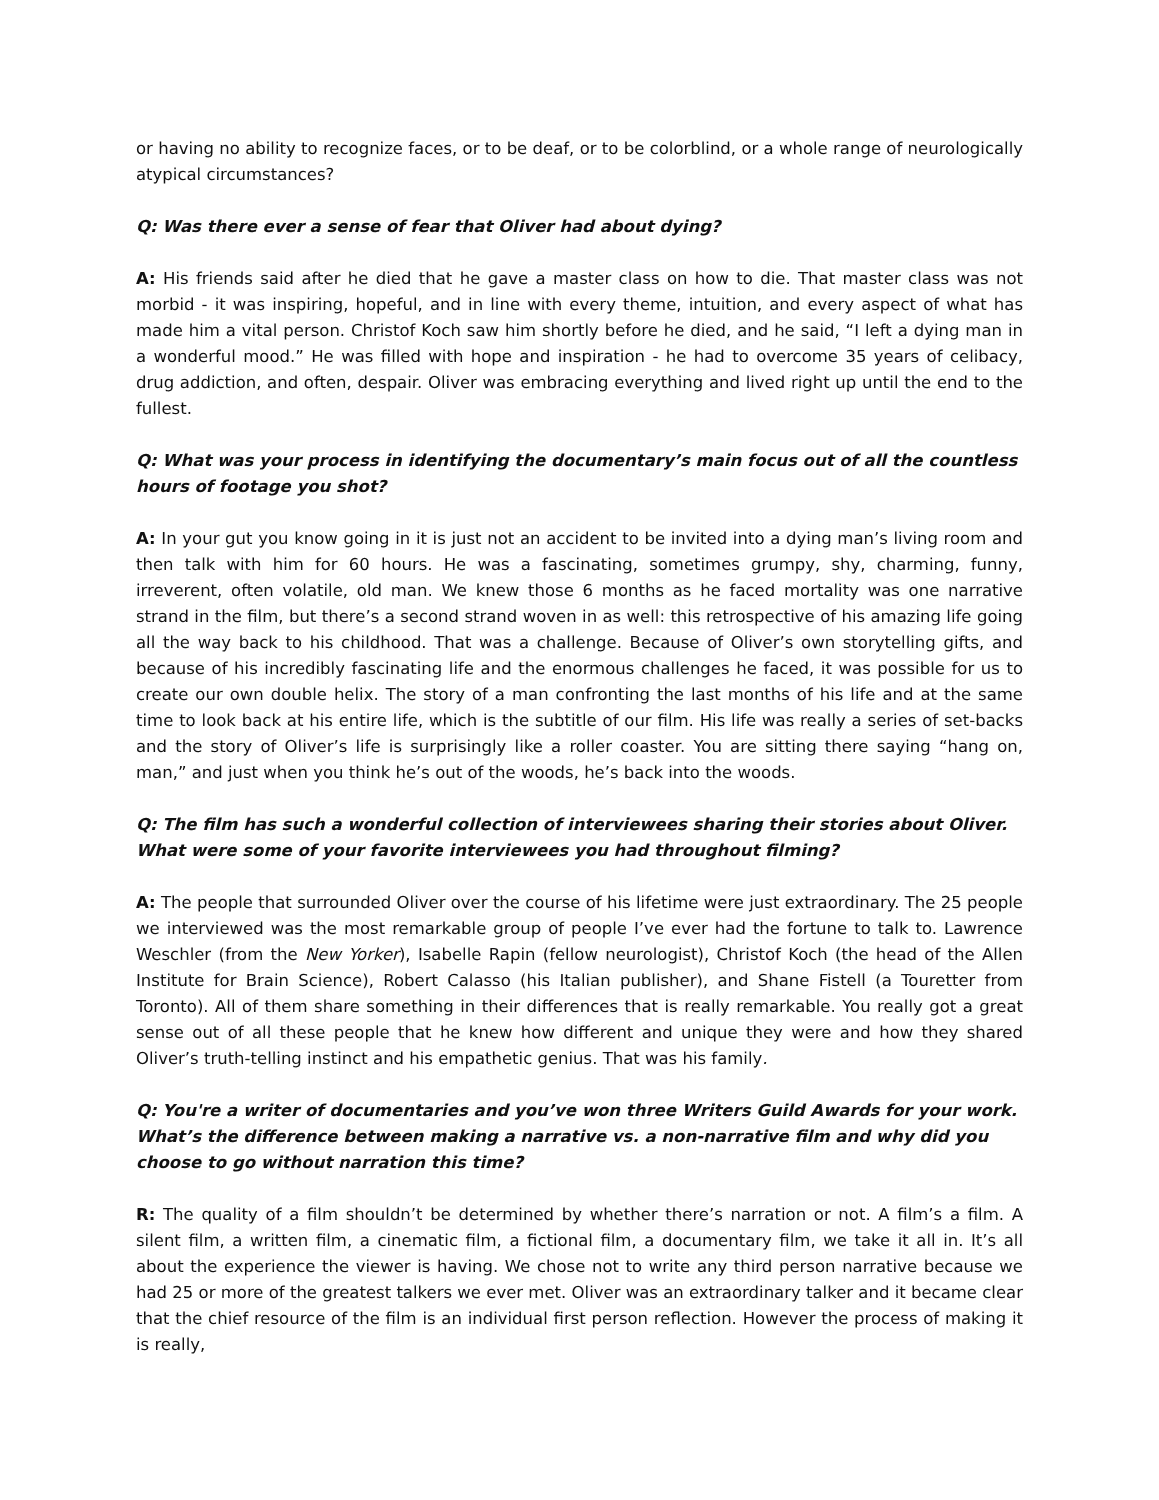or having no ability to recognize faces, or to be deaf, or to be colorblind, or a whole range of neurologically atypical circumstances?
Q: Was there ever a sense of fear that Oliver had about dying?
A: His friends said after he died that he gave a master class on how to die. That master class was not morbid - it was inspiring, hopeful, and in line with every theme, intuition, and every aspect of what has made him a vital person. Christof Koch saw him shortly before he died, and he said, “I left a dying man in a wonderful mood.” He was filled with hope and inspiration - he had to overcome 35 years of celibacy, drug addiction, and often, despair. Oliver was embracing everything and lived right up until the end to the fullest.
Q: What was your process in identifying the documentary’s main focus out of all the countless hours of footage you shot?
A: In your gut you know going in it is just not an accident to be invited into a dying man’s living room and then talk with him for 60 hours. He was a fascinating, sometimes grumpy, shy, charming, funny, irreverent, often volatile, old man. We knew those 6 months as he faced mortality was one narrative strand in the film, but there’s a second strand woven in as well: this retrospective of his amazing life going all the way back to his childhood. That was a challenge. Because of Oliver’s own storytelling gifts, and because of his incredibly fascinating life and the enormous challenges he faced, it was possible for us to create our own double helix. The story of a man confronting the last months of his life and at the same time to look back at his entire life, which is the subtitle of our film. His life was really a series of set-backs and the story of Oliver’s life is surprisingly like a roller coaster. You are sitting there saying “hang on, man,” and just when you think he’s out of the woods, he’s back into the woods.
Q: The film has such a wonderful collection of interviewees sharing their stories about Oliver. What were some of your favorite interviewees you had throughout filming?
A: The people that surrounded Oliver over the course of his lifetime were just extraordinary. The 25 people we interviewed was the most remarkable group of people I’ve ever had the fortune to talk to. Lawrence Weschler (from the New Yorker), Isabelle Rapin (fellow neurologist), Christof Koch (the head of the Allen Institute for Brain Science), Robert Calasso (his Italian publisher), and Shane Fistell (a Touretter from Toronto). All of them share something in their differences that is really remarkable. You really got a great sense out of all these people that he knew how different and unique they were and how they shared Oliver’s truth-telling instinct and his empathetic genius. That was his family.
Q: You're a writer of documentaries and you’ve won three Writers Guild Awards for your work. What’s the difference between making a narrative vs. a non-narrative film and why did you choose to go without narration this time?
R: The quality of a film shouldn’t be determined by whether there’s narration or not. A film’s a film. A silent film, a written film, a cinematic film, a fictional film, a documentary film, we take it all in. It’s all about the experience the viewer is having. We chose not to write any third person narrative because we had 25 or more of the greatest talkers we ever met. Oliver was an extraordinary talker and it became clear that the chief resource of the film is an individual first person reflection. However the process of making it is really,